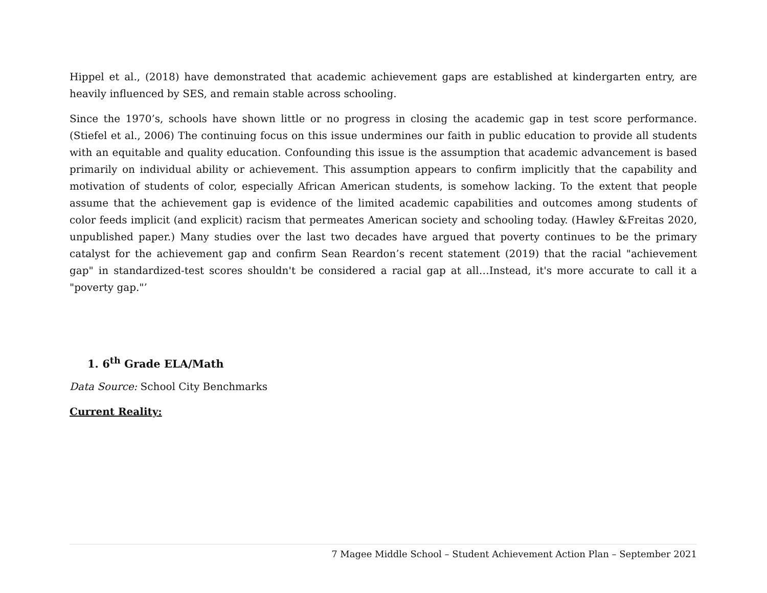Hippel et al., (2018) have demonstrated that academic achievement gaps are established at kindergarten entry, are heavily influenced by SES, and remain stable across schooling.
Since the 1970’s, schools have shown little or no progress in closing the academic gap in test score performance. (Stiefel et al., 2006) The continuing focus on this issue undermines our faith in public education to provide all students with an equitable and quality education. Confounding this issue is the assumption that academic advancement is based primarily on individual ability or achievement. This assumption appears to confirm implicitly that the capability and motivation of students of color, especially African American students, is somehow lacking. To the extent that people assume that the achievement gap is evidence of the limited academic capabilities and outcomes among students of color feeds implicit (and explicit) racism that permeates American society and schooling today. (Hawley &Freitas 2020, unpublished paper.) Many studies over the last two decades have argued that poverty continues to be the primary catalyst for the achievement gap and confirm Sean Reardon’s recent statement (2019) that the racial "achievement gap" in standardized-test scores shouldn't be considered a racial gap at all…Instead, it's more accurate to call it a "poverty gap."’
1. 6<sup>th</sup> Grade ELA/Math
Data Source: School City Benchmarks
Current Reality:
7 Magee Middle School – Student Achievement Action Plan – September 2021